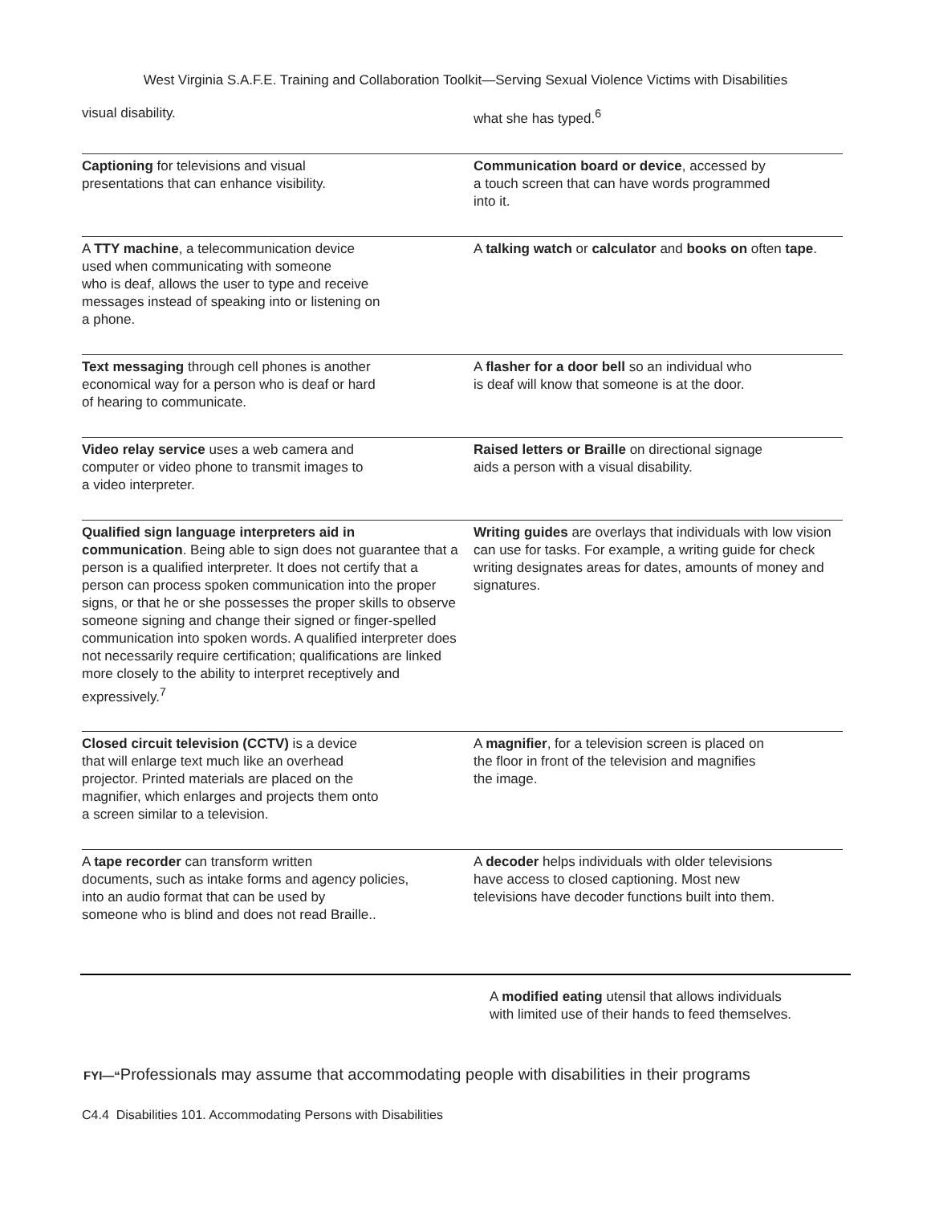West Virginia S.A.F.E. Training and Collaboration Toolkit—Serving Sexual Violence Victims with Disabilities
| visual disability. | what she has typed.<sup>6</sup> |
| Captioning for televisions and visual presentations that can enhance visibility. | Communication board or device , accessed by a touch screen that can have words programmed into it. |
| A TTY machine , a telecommunication device used when communicating with someone who is deaf, allows the user to type and receive messages instead of speaking into or listening on a phone. | A talking watch or calculator and books on often tape . |
| Text messaging through cell phones is another economical way for a person who is deaf or hard of hearing to communicate. | A flasher for a door bell so an individual who is deaf will know that someone is at the door. |
| Video relay service uses a web camera and computer or video phone to transmit images to a video interpreter. | Raised letters or Braille on directional signage aids a person with a visual disability. |
| Qualified sign language interpreters aid in communication . Being able to sign does not guarantee that a person is a qualified interpreter. It does not certify that a person can process spoken communication into the proper signs, or that he or she possesses the proper skills to observe someone signing and change their signed or finger-spelled communication into spoken words. A qualified interpreter does not necessarily require certification; qualifications are linked more closely to the ability to interpret receptively and expressively.<sup>7</sup> | Writing guides are overlays that individuals with low vision can use for tasks. For example, a writing guide for check writing designates areas for dates, amounts of money and signatures. |
| Closed circuit television (CCTV) is a device that will enlarge text much like an overhead projector. Printed materials are placed on the magnifier, which enlarges and projects them onto a screen similar to a television. | A magnifier , for a television screen is placed on the floor in front of the television and magnifies the image. |
| A tape recorder can transform written documents, such as intake forms and agency policies, into an audio format that can be used by someone who is blind and does not read Braille.. | A decoder helps individuals with older televisions have access to closed captioning. Most new televisions have decoder functions built into them. |
A modified eating utensil that allows individuals
with limited use of their hands to feed themselves.
FYI—“Professionals may assume that accommodating people with disabilities in their programs
C4.4 Disabilities 101. Accommodating Persons with Disabilities